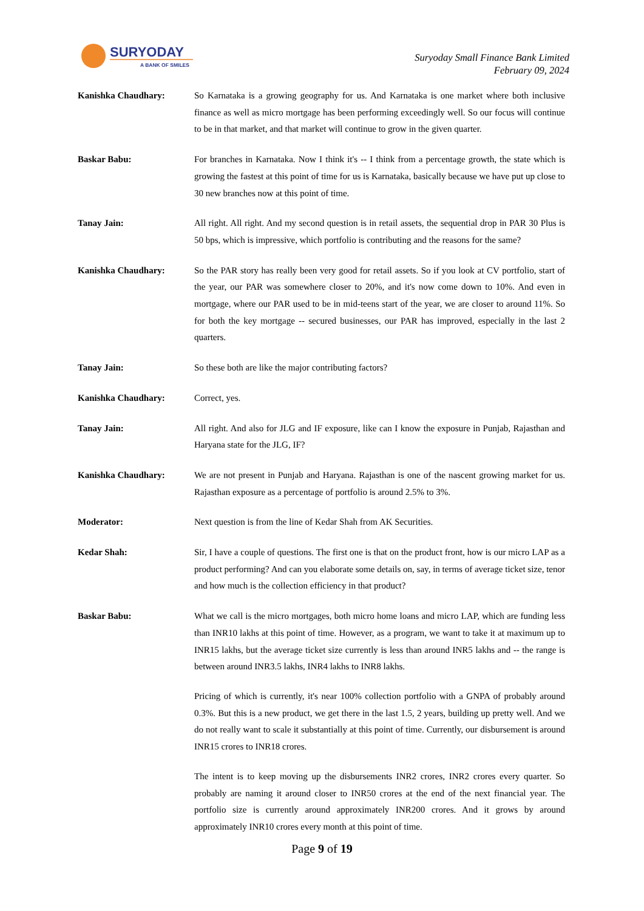SURYODAY
A BANK OF SMILES
Suryoday Small Finance Bank Limited
February 09, 2024
Kanishka Chaudhary: So Karnataka is a growing geography for us. And Karnataka is one market where both inclusive finance as well as micro mortgage has been performing exceedingly well. So our focus will continue to be in that market, and that market will continue to grow in the given quarter.
Baskar Babu: For branches in Karnataka. Now I think it's -- I think from a percentage growth, the state which is growing the fastest at this point of time for us is Karnataka, basically because we have put up close to 30 new branches now at this point of time.
Tanay Jain: All right. All right. And my second question is in retail assets, the sequential drop in PAR 30 Plus is 50 bps, which is impressive, which portfolio is contributing and the reasons for the same?
Kanishka Chaudhary: So the PAR story has really been very good for retail assets. So if you look at CV portfolio, start of the year, our PAR was somewhere closer to 20%, and it's now come down to 10%. And even in mortgage, where our PAR used to be in mid-teens start of the year, we are closer to around 11%. So for both the key mortgage -- secured businesses, our PAR has improved, especially in the last 2 quarters.
Tanay Jain: So these both are like the major contributing factors?
Kanishka Chaudhary: Correct, yes.
Tanay Jain: All right. And also for JLG and IF exposure, like can I know the exposure in Punjab, Rajasthan and Haryana state for the JLG, IF?
Kanishka Chaudhary: We are not present in Punjab and Haryana. Rajasthan is one of the nascent growing market for us. Rajasthan exposure as a percentage of portfolio is around 2.5% to 3%.
Moderator: Next question is from the line of Kedar Shah from AK Securities.
Kedar Shah: Sir, I have a couple of questions. The first one is that on the product front, how is our micro LAP as a product performing? And can you elaborate some details on, say, in terms of average ticket size, tenor and how much is the collection efficiency in that product?
Baskar Babu: What we call is the micro mortgages, both micro home loans and micro LAP, which are funding less than INR10 lakhs at this point of time. However, as a program, we want to take it at maximum up to INR15 lakhs, but the average ticket size currently is less than around INR5 lakhs and -- the range is between around INR3.5 lakhs, INR4 lakhs to INR8 lakhs.
Pricing of which is currently, it's near 100% collection portfolio with a GNPA of probably around 0.3%. But this is a new product, we get there in the last 1.5, 2 years, building up pretty well. And we do not really want to scale it substantially at this point of time. Currently, our disbursement is around INR15 crores to INR18 crores.
The intent is to keep moving up the disbursements INR2 crores, INR2 crores every quarter. So probably are naming it around closer to INR50 crores at the end of the next financial year. The portfolio size is currently around approximately INR200 crores. And it grows by around approximately INR10 crores every month at this point of time.
Page 9 of 19